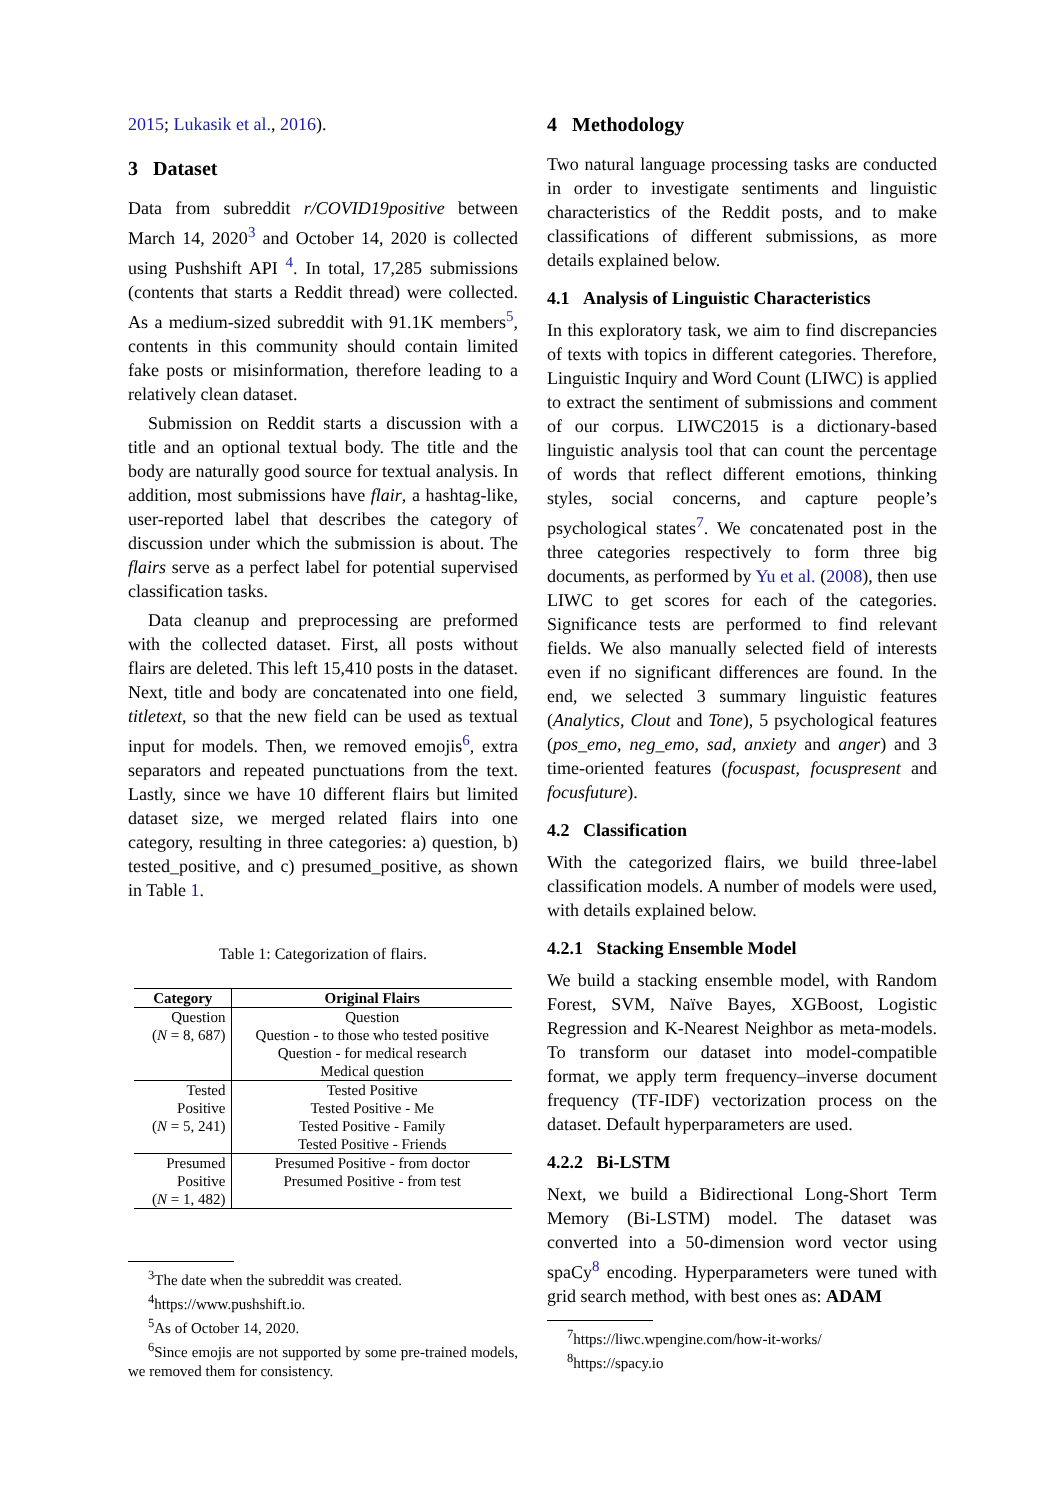2015; Lukasik et al., 2016).
3 Dataset
Data from subreddit r/COVID19positive between March 14, 2020<sup>3</sup> and October 14, 2020 is collected using Pushshift API <sup>4</sup>. In total, 17,285 submissions (contents that starts a Reddit thread) were collected. As a medium-sized subreddit with 91.1K members<sup>5</sup>, contents in this community should contain limited fake posts or misinformation, therefore leading to a relatively clean dataset.
Submission on Reddit starts a discussion with a title and an optional textual body. The title and the body are naturally good source for textual analysis. In addition, most submissions have flair, a hashtag-like, user-reported label that describes the category of discussion under which the submission is about. The flairs serve as a perfect label for potential supervised classification tasks.
Data cleanup and preprocessing are preformed with the collected dataset. First, all posts without flairs are deleted. This left 15,410 posts in the dataset. Next, title and body are concatenated into one field, titletext, so that the new field can be used as textual input for models. Then, we removed emojis<sup>6</sup>, extra separators and repeated punctuations from the text. Lastly, since we have 10 different flairs but limited dataset size, we merged related flairs into one category, resulting in three categories: a) question, b) tested_positive, and c) presumed_positive, as shown in Table 1.
Table 1: Categorization of flairs.
| Category | Original Flairs |
| --- | --- |
| Question | Question |
| ( N = 8, 687) | Question - to those who tested positive |
| | Question - for medical research |
| | Medical question |
| Tested | Tested Positive |
| Positive | Tested Positive - Me |
| ( N = 5, 241) | Tested Positive - Family |
| | Tested Positive - Friends |
| Presumed | Presumed Positive - from doctor |
| Positive | Presumed Positive - from test |
| ( N = 1, 482) | |
<sup>3</sup> The date when the subreddit was created.
<sup>4</sup> https://www.pushshift.io.
<sup>5</sup> As of October 14, 2020.
<sup>6</sup> Since emojis are not supported by some pre-trained models, we removed them for consistency.
4 Methodology
Two natural language processing tasks are conducted in order to investigate sentiments and linguistic characteristics of the Reddit posts, and to make classifications of different submissions, as more details explained below.
4.1 Analysis of Linguistic Characteristics
In this exploratory task, we aim to find discrepancies of texts with topics in different categories. Therefore, Linguistic Inquiry and Word Count (LIWC) is applied to extract the sentiment of submissions and comment of our corpus. LIWC2015 is a dictionary-based linguistic analysis tool that can count the percentage of words that reflect different emotions, thinking styles, social concerns, and capture people’s psychological states<sup>7</sup>. We concatenated post in the three categories respectively to form three big documents, as performed by Yu et al. (2008), then use LIWC to get scores for each of the categories. Significance tests are performed to find relevant fields. We also manually selected field of interests even if no significant differences are found. In the end, we selected 3 summary linguistic features (Analytics, Clout and Tone), 5 psychological features (pos_emo, neg_emo, sad, anxiety and anger) and 3 time-oriented features (focuspast, focuspresent and focusfuture).
4.2 Classification
With the categorized flairs, we build three-label classification models. A number of models were used, with details explained below.
4.2.1 Stacking Ensemble Model
We build a stacking ensemble model, with Random Forest, SVM, Naïve Bayes, XGBoost, Logistic Regression and K-Nearest Neighbor as meta-models. To transform our dataset into model-compatible format, we apply term frequency–inverse document frequency (TF-IDF) vectorization process on the dataset. Default hyperparameters are used.
4.2.2 Bi-LSTM
Next, we build a Bidirectional Long-Short Term Memory (Bi-LSTM) model. The dataset was converted into a 50-dimension word vector using spaCy<sup>8</sup> encoding. Hyperparameters were tuned with grid search method, with best ones as: ADAM
<sup>7</sup> https://liwc.wpengine.com/how-it-works/
<sup>8</sup> https://spacy.io